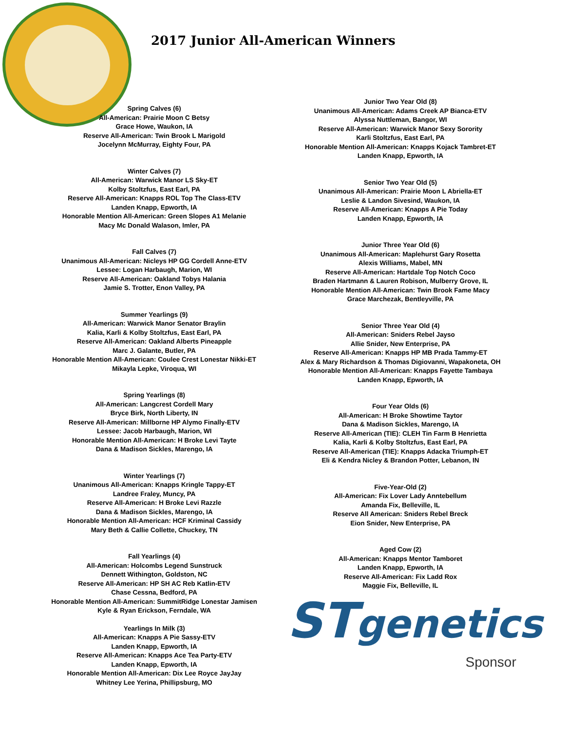2017 Junior All-American Winners
Spring Calves (6)
All-American: Prairie Moon C Betsy
Grace Howe, Waukon, IA
Reserve All-American: Twin Brook L Marigold
Jocelynn McMurray, Eighty Four, PA
Winter Calves (7)
All-American: Warwick Manor LS Sky-ET
Kolby Stoltzfus, East Earl, PA
Reserve All-American: Knapps ROL Top The Class-ETV
Landen Knapp, Epworth, IA
Honorable Mention All-American: Green Slopes A1 Melanie
Macy Mc Donald Walason, Imler, PA
Fall Calves (7)
Unanimous All-American: Nicleys HP GG Cordell Anne-ETV
Lessee: Logan Harbaugh, Marion, WI
Reserve All-American: Oakland Tobys Halania
Jamie S. Trotter, Enon Valley, PA
Summer Yearlings (9)
All-American: Warwick Manor Senator Braylin
Kalia, Karli & Kolby Stoltzfus, East Earl, PA
Reserve All-American: Oakland Alberts Pineapple
Marc J. Galante, Butler, PA
Honorable Mention All-American: Coulee Crest Lonestar Nikki-ET
Mikayla Lepke, Viroqua, WI
Spring Yearlings (8)
All-American: Langcrest Cordell Mary
Bryce Birk, North Liberty, IN
Reserve All-American: Millborne HP Alymo Finally-ETV
Lessee: Jacob Harbaugh, Marion, WI
Honorable Mention All-American: H Broke Levi Tayte
Dana & Madison Sickles, Marengo, IA
Winter Yearlings (7)
Unanimous All-American: Knapps Kringle Tappy-ET
Landree Fraley, Muncy, PA
Reserve All-American: H Broke Levi Razzle
Dana & Madison Sickles, Marengo, IA
Honorable Mention All-American: HCF Kriminal Cassidy
Mary Beth & Callie Collette, Chuckey, TN
Fall Yearlings (4)
All-American: Holcombs Legend Sunstruck
Dennett Withington, Goldston, NC
Reserve All-American: HP SH AC Reb Katlin-ETV
Chase Cessna, Bedford, PA
Honorable Mention All-American: SummitRidge Lonestar Jamisen
Kyle & Ryan Erickson, Ferndale, WA
Yearlings In Milk (3)
All-American: Knapps A Pie Sassy-ETV
Landen Knapp, Epworth, IA
Reserve All-American: Knapps Ace Tea Party-ETV
Landen Knapp, Epworth, IA
Honorable Mention All-American: Dix Lee Royce JayJay
Whitney Lee Yerina, Phillipsburg, MO
Junior Two Year Old (8)
Unanimous All-American: Adams Creek AP Bianca-ETV
Alyssa Nuttleman, Bangor, WI
Reserve All-American: Warwick Manor Sexy Sorority
Karli Stoltzfus, East Earl, PA
Honorable Mention All-American: Knapps Kojack Tambret-ET
Landen Knapp, Epworth, IA
Senior Two Year Old (5)
Unanimous All-American: Prairie Moon L Abriella-ET
Leslie & Landon Sivesind, Waukon, IA
Reserve All-American: Knapps A Pie Today
Landen Knapp, Epworth, IA
Junior Three Year Old (6)
Unanimous All-American: Maplehurst Gary Rosetta
Alexis Williams, Mabel, MN
Reserve All-American: Hartdale Top Notch Coco
Braden Hartmann & Lauren Robison, Mulberry Grove, IL
Honorable Mention All-American: Twin Brook Fame Macy
Grace Marchezak, Bentleyville, PA
Senior Three Year Old (4)
All-American: Sniders Rebel Jayso
Allie Snider, New Enterprise, PA
Reserve All-American: Knapps HP MB Prada Tammy-ET
Alex & Mary Richardson & Thomas Digiovanni, Wapakoneta, OH
Honorable Mention All-American: Knapps Fayette Tambaya
Landen Knapp, Epworth, IA
Four Year Olds (6)
All-American: H Broke Showtime Taytor
Dana & Madison Sickles, Marengo, IA
Reserve All-American (TIE): CLEH Tin Farm B Henrietta
Kalia, Karli & Kolby Stoltzfus, East Earl, PA
Reserve All-American (TIE): Knapps Adacka Triumph-ET
Eli & Kendra Nicley & Brandon Potter, Lebanon, IN
Five-Year-Old (2)
All-American: Fix Lover Lady Anntebellum
Amanda Fix, Belleville, IL
Reserve All American: Sniders Rebel Breck
Eion Snider, New Enterprise, PA
Aged Cow (2)
All-American: Knapps Mentor Tamboret
Landen Knapp, Epworth, IA
Reserve All-American: Fix Ladd Rox
Maggie Fix, Belleville, IL
ST genetics
Sponsor